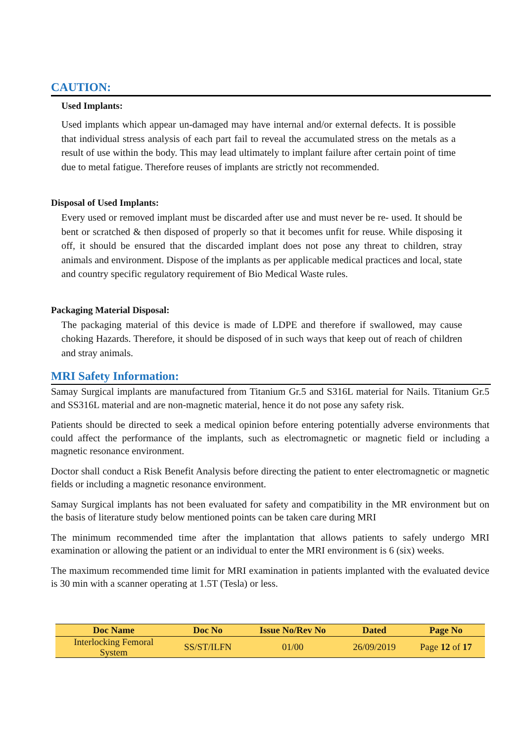CAUTION:
Used Implants:
Used implants which appear un-damaged may have internal and/or external defects. It is possible that individual stress analysis of each part fail to reveal the accumulated stress on the metals as a result of use within the body. This may lead ultimately to implant failure after certain point of time due to metal fatigue. Therefore reuses of implants are strictly not recommended.
Disposal of Used Implants:
Every used or removed implant must be discarded after use and must never be re- used. It should be bent or scratched & then disposed of properly so that it becomes unfit for reuse. While disposing it off, it should be ensured that the discarded implant does not pose any threat to children, stray animals and environment. Dispose of the implants as per applicable medical practices and local, state and country specific regulatory requirement of Bio Medical Waste rules.
Packaging Material Disposal:
The packaging material of this device is made of LDPE and therefore if swallowed, may cause choking Hazards. Therefore, it should be disposed of in such ways that keep out of reach of children and stray animals.
MRI Safety Information:
Samay Surgical implants are manufactured from Titanium Gr.5 and S316L material for Nails. Titanium Gr.5 and SS316L material and are non-magnetic material, hence it do not pose any safety risk.
Patients should be directed to seek a medical opinion before entering potentially adverse environments that could affect the performance of the implants, such as electromagnetic or magnetic field or including a magnetic resonance environment.
Doctor shall conduct a Risk Benefit Analysis before directing the patient to enter electromagnetic or magnetic fields or including a magnetic resonance environment.
Samay Surgical implants has not been evaluated for safety and compatibility in the MR environment but on the basis of literature study below mentioned points can be taken care during MRI
The minimum recommended time after the implantation that allows patients to safely undergo MRI examination or allowing the patient or an individual to enter the MRI environment is 6 (six) weeks.
The maximum recommended time limit for MRI examination in patients implanted with the evaluated device is 30 min with a scanner operating at 1.5T (Tesla) or less.
| Doc Name | Doc No | Issue No/Rev No | Dated | Page No |
| --- | --- | --- | --- | --- |
| Interlocking Femoral System | SS/ST/ILFN | 01/00 | 26/09/2019 | Page 12 of 17 |